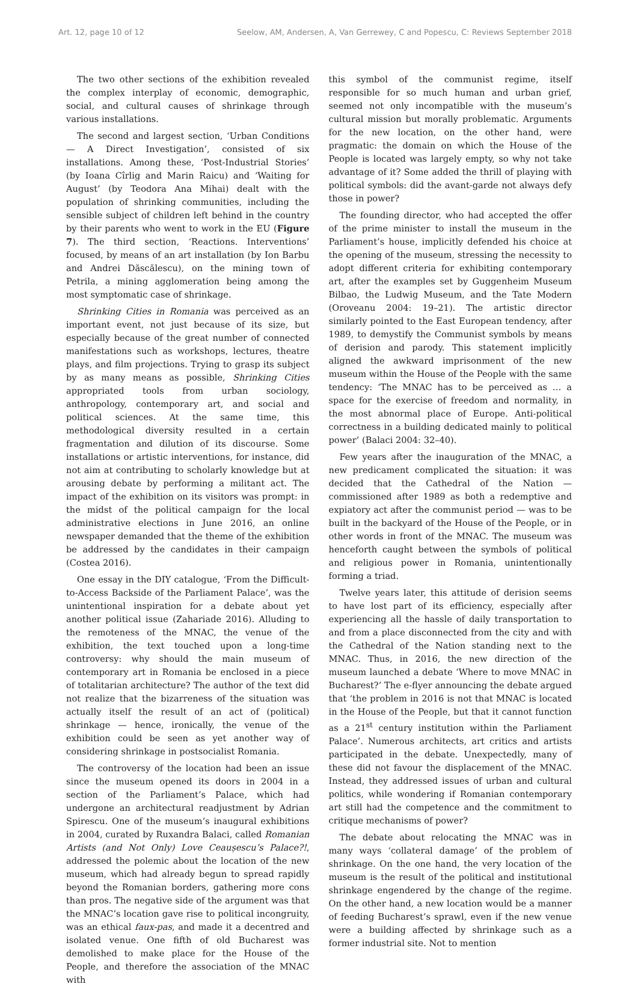Art. 12, page 10 of 12 Seelow, AM, Andersen, A, Van Gerrewey, C and Popescu, C: Reviews September 2018
The two other sections of the exhibition revealed the complex interplay of economic, demographic, social, and cultural causes of shrinkage through various installations.
The second and largest section, ‘Urban Conditions — A Direct Investigation’, consisted of six installations. Among these, ‘Post-Industrial Stories’ (by Ioana Cîrlig and Marin Raicu) and ‘Waiting for August’ (by Teodora Ana Mihai) dealt with the population of shrinking communities, including the sensible subject of children left behind in the country by their parents who went to work in the EU (Figure 7). The third section, ‘Reactions. Interventions’ focused, by means of an art installation (by Ion Barbu and Andrei Dăscălescu), on the mining town of Petrila, a mining agglomeration being among the most symptomatic case of shrinkage.
Shrinking Cities in Romania was perceived as an important event, not just because of its size, but especially because of the great number of connected manifestations such as workshops, lectures, theatre plays, and film projections. Trying to grasp its subject by as many means as possible, Shrinking Cities appropriated tools from urban sociology, anthropology, contemporary art, and social and political sciences. At the same time, this methodological diversity resulted in a certain fragmentation and dilution of its discourse. Some installations or artistic interventions, for instance, did not aim at contributing to scholarly knowledge but at arousing debate by performing a militant act. The impact of the exhibition on its visitors was prompt: in the midst of the political campaign for the local administrative elections in June 2016, an online newspaper demanded that the theme of the exhibition be addressed by the candidates in their campaign (Costea 2016).
One essay in the DIY catalogue, ‘From the Difficult-to-Access Backside of the Parliament Palace’, was the unintentional inspiration for a debate about yet another political issue (Zahariade 2016). Alluding to the remoteness of the MNAC, the venue of the exhibition, the text touched upon a long-time controversy: why should the main museum of contemporary art in Romania be enclosed in a piece of totalitarian architecture? The author of the text did not realize that the bizarreness of the situation was actually itself the result of an act of (political) shrinkage — hence, ironically, the venue of the exhibition could be seen as yet another way of considering shrinkage in postsocialist Romania.
The controversy of the location had been an issue since the museum opened its doors in 2004 in a section of the Parliament’s Palace, which had undergone an architectural readjustment by Adrian Spirescu. One of the museum’s inaugural exhibitions in 2004, curated by Ruxandra Balaci, called Romanian Artists (and Not Only) Love Ceaușescu’s Palace?!, addressed the polemic about the location of the new museum, which had already begun to spread rapidly beyond the Romanian borders, gathering more cons than pros. The negative side of the argument was that the MNAC’s location gave rise to political incongruity, was an ethical faux-pas, and made it a decentred and isolated venue. One fifth of old Bucharest was demolished to make place for the House of the People, and therefore the association of the MNAC with
this symbol of the communist regime, itself responsible for so much human and urban grief, seemed not only incompatible with the museum’s cultural mission but morally problematic. Arguments for the new location, on the other hand, were pragmatic: the domain on which the House of the People is located was largely empty, so why not take advantage of it? Some added the thrill of playing with political symbols: did the avant-garde not always defy those in power?
The founding director, who had accepted the offer of the prime minister to install the museum in the Parliament’s house, implicitly defended his choice at the opening of the museum, stressing the necessity to adopt different criteria for exhibiting contemporary art, after the examples set by Guggenheim Museum Bilbao, the Ludwig Museum, and the Tate Modern (Oroveanu 2004: 19–21). The artistic director similarly pointed to the East European tendency, after 1989, to demystify the Communist symbols by means of derision and parody. This statement implicitly aligned the awkward imprisonment of the new museum within the House of the People with the same tendency: ‘The MNAC has to be perceived as … a space for the exercise of freedom and normality, in the most abnormal place of Europe. Anti-political correctness in a building dedicated mainly to political power’ (Balaci 2004: 32–40).
Few years after the inauguration of the MNAC, a new predicament complicated the situation: it was decided that the Cathedral of the Nation — commissioned after 1989 as both a redemptive and expiatory act after the communist period — was to be built in the backyard of the House of the People, or in other words in front of the MNAC. The museum was henceforth caught between the symbols of political and religious power in Romania, unintentionally forming a triad.
Twelve years later, this attitude of derision seems to have lost part of its efficiency, especially after experiencing all the hassle of daily transportation to and from a place disconnected from the city and with the Cathedral of the Nation standing next to the MNAC. Thus, in 2016, the new direction of the museum launched a debate ‘Where to move MNAC in Bucharest?’ The e-flyer announcing the debate argued that ‘the problem in 2016 is not that MNAC is located in the House of the People, but that it cannot function as a 21<sup>st</sup> century institution within the Parliament Palace’. Numerous architects, art critics and artists participated in the debate. Unexpectedly, many of these did not favour the displacement of the MNAC. Instead, they addressed issues of urban and cultural politics, while wondering if Romanian contemporary art still had the competence and the commitment to critique mechanisms of power?
The debate about relocating the MNAC was in many ways ‘collateral damage’ of the problem of shrinkage. On the one hand, the very location of the museum is the result of the political and institutional shrinkage engendered by the change of the regime. On the other hand, a new location would be a manner of feeding Bucharest’s sprawl, even if the new venue were a building affected by shrinkage such as a former industrial site. Not to mention